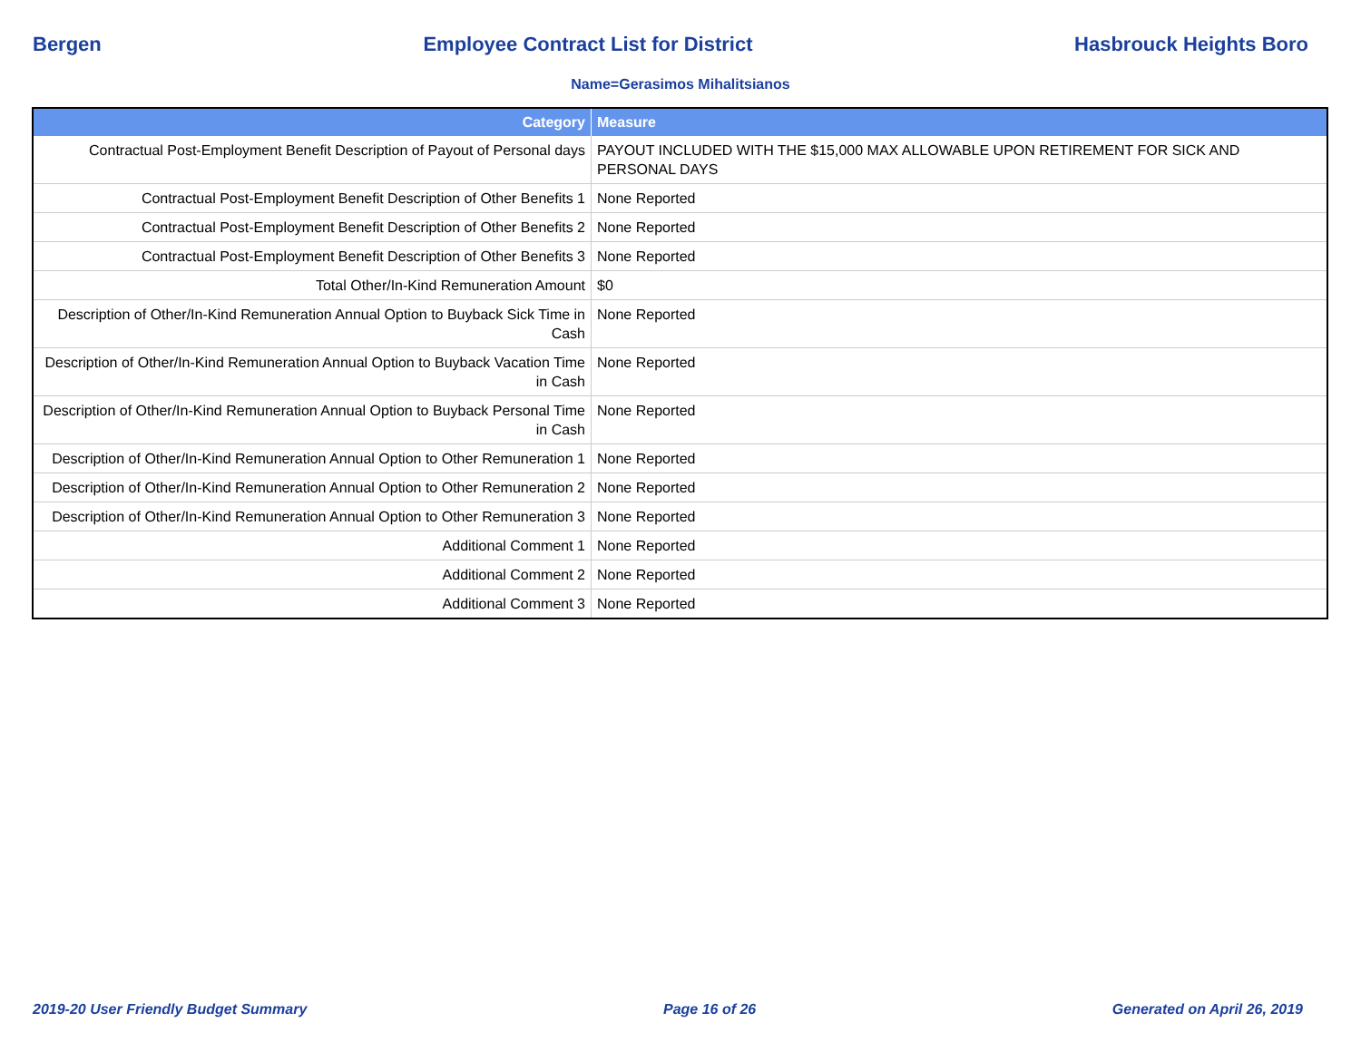Bergen Employee Contract List for District Hasbrouck Heights Boro
Name=Gerasimos Mihalitsianos
| Category | Measure |
| --- | --- |
| Contractual Post-Employment Benefit Description of Payout of Personal days | PAYOUT INCLUDED WITH THE $15,000 MAX ALLOWABLE UPON RETIREMENT FOR SICK AND PERSONAL DAYS |
| Contractual Post-Employment Benefit Description of Other Benefits 1 | None Reported |
| Contractual Post-Employment Benefit Description of Other Benefits 2 | None Reported |
| Contractual Post-Employment Benefit Description of Other Benefits 3 | None Reported |
| Total Other/In-Kind Remuneration Amount | $0 |
| Description of Other/In-Kind Remuneration Annual Option to Buyback Sick Time in Cash | None Reported |
| Description of Other/In-Kind Remuneration Annual Option to Buyback Vacation Time in Cash | None Reported |
| Description of Other/In-Kind Remuneration Annual Option to Buyback Personal Time in Cash | None Reported |
| Description of Other/In-Kind Remuneration Annual Option to Other Remuneration 1 | None Reported |
| Description of Other/In-Kind Remuneration Annual Option to Other Remuneration 2 | None Reported |
| Description of Other/In-Kind Remuneration Annual Option to Other Remuneration 3 | None Reported |
| Additional Comment 1 | None Reported |
| Additional Comment 2 | None Reported |
| Additional Comment 3 | None Reported |
2019-20 User Friendly Budget Summary Page 16 of 26 Generated on April 26, 2019